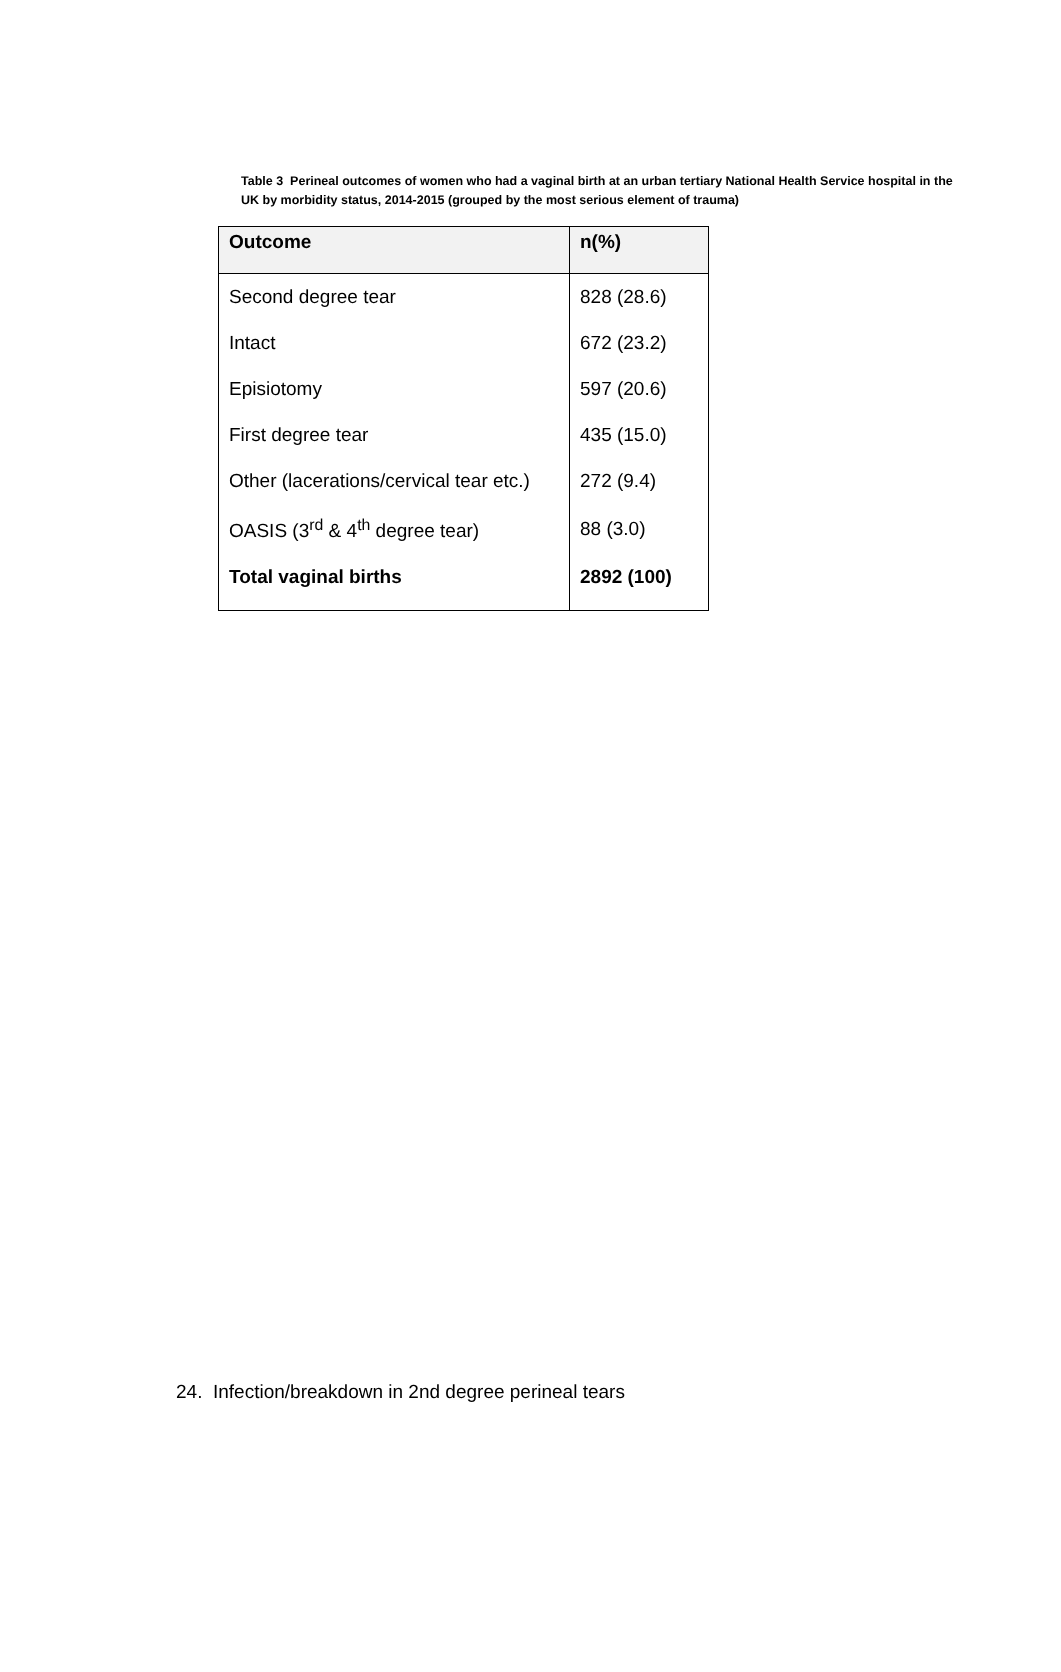Table 3 Perineal outcomes of women who had a vaginal birth at an urban tertiary National Health Service hospital in the UK by morbidity status, 2014-2015 (grouped by the most serious element of trauma)
| Outcome | n(%) |
| --- | --- |
| Second degree tear | 828 (28.6) |
| Intact | 672 (23.2) |
| Episiotomy | 597 (20.6) |
| First degree tear | 435 (15.0) |
| Other (lacerations/cervical tear etc.) | 272 (9.4) |
| OASIS (3<sup>rd</sup> & 4<sup>th</sup> degree tear) | 88 (3.0) |
| Total vaginal births | 2892 (100) |
24. Infection/breakdown in 2nd degree perineal tears